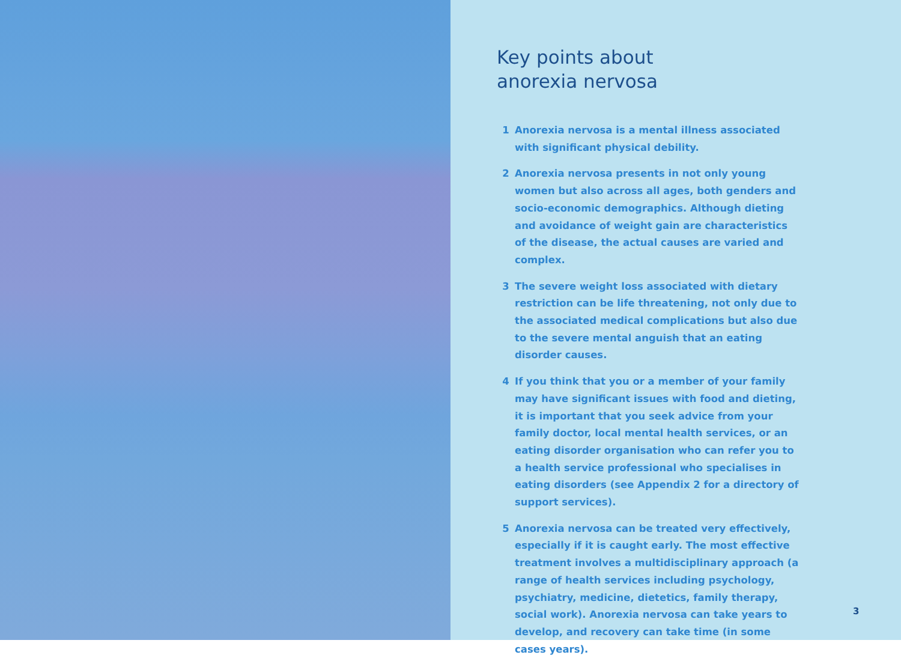Key points about
anorexia nervosa
1 Anorexia nervosa is a mental illness associated with significant physical debility.
2 Anorexia nervosa presents in not only young women but also across all ages, both genders and socio-economic demographics. Although dieting and avoidance of weight gain are characteristics of the disease, the actual causes are varied and complex.
3 The severe weight loss associated with dietary restriction can be life threatening, not only due to the associated medical complications but also due to the severe mental anguish that an eating disorder causes.
4 If you think that you or a member of your family may have significant issues with food and dieting, it is important that you seek advice from your family doctor, local mental health services, or an eating disorder organisation who can refer you to a health service professional who specialises in eating disorders (see Appendix 2 for a directory of support services).
5 Anorexia nervosa can be treated very effectively, especially if it is caught early. The most effective treatment involves a multidisciplinary approach (a range of health services including psychology, psychiatry, medicine, dietetics, family therapy, social work). Anorexia nervosa can take years to develop, and recovery can take time (in some cases years).
3